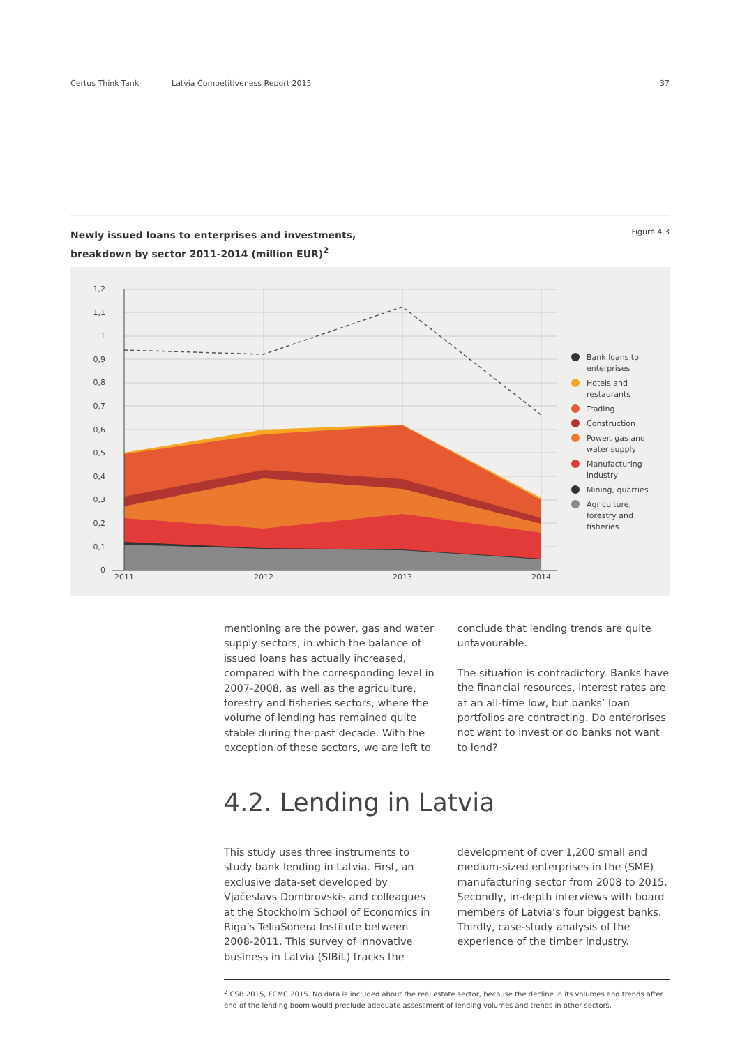Certus Think Tank
Latvia Competitiveness Report 2015
37
Newly issued loans to enterprises and investments,
breakdown by sector 2011-2014 (million EUR)<sup>2</sup>
Figure 4.3
1,2
1,1
1
0,9
0,8
0,7
0,6
0,5
0,4
0,3
0,2
0,1
0
2011
2012
2013
2014
Bank loans to
enterprises
Hotels and
restaurants
Trading
Construction
Power, gas and
water supply
Manufacturing
industry
Mining, quarries
Agriculture,
forestry and
fisheries
mentioning are the power, gas and water supply sectors, in which the balance of issued loans has actually increased, compared with the corresponding level in 2007-2008, as well as the agriculture, forestry and fisheries sectors, where the volume of lending has remained quite stable during the past decade. With the exception of these sectors, we are left to
conclude that lending trends are quite unfavourable.
The situation is contradictory. Banks have the financial resources, interest rates are at an all-time low, but banks’ loan portfolios are contracting. Do enterprises not want to invest or do banks not want to lend?
4.2. Lending in Latvia
This study uses three instruments to study bank lending in Latvia. First, an exclusive data-set developed by Vjačeslavs Dombrovskis and colleagues at the Stockholm School of Economics in Riga’s TeliaSonera Institute between 2008-2011. This survey of innovative business in Latvia (SIBiL) tracks the
development of over 1,200 small and medium-sized enterprises in the (SME) manufacturing sector from 2008 to 2015. Secondly, in-depth interviews with board members of Latvia’s four biggest banks. Thirdly, case-study analysis of the experience of the timber industry.
<sup>2</sup> CSB 2015, FCMC 2015. No data is included about the real estate sector, because the decline in its volumes and trends after end of the lending boom would preclude adequate assessment of lending volumes and trends in other sectors.